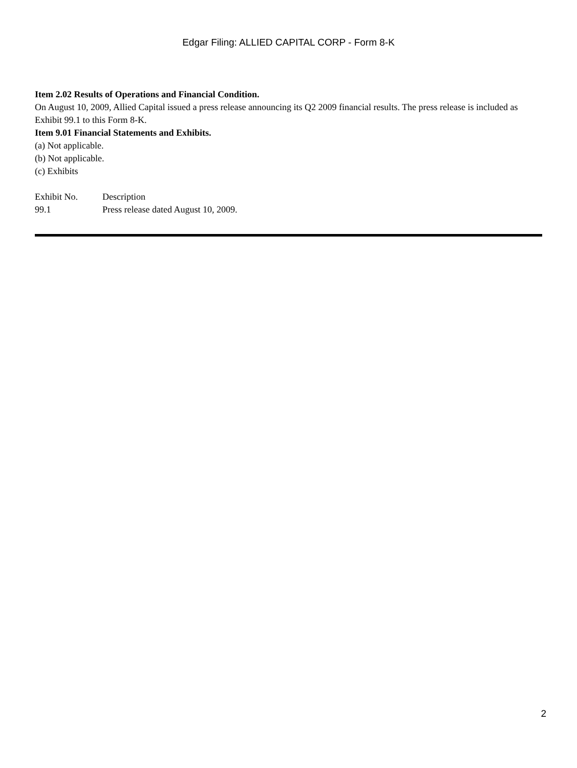Edgar Filing: ALLIED CAPITAL CORP - Form 8-K
Item 2.02 Results of Operations and Financial Condition.
On August 10, 2009, Allied Capital issued a press release announcing its Q2 2009 financial results. The press release is included as Exhibit 99.1 to this Form 8-K.
Item 9.01 Financial Statements and Exhibits.
(a) Not applicable.
(b) Not applicable.
(c) Exhibits
| Exhibit No. | Description |
| 99.1 | Press release dated August 10, 2009. |
2